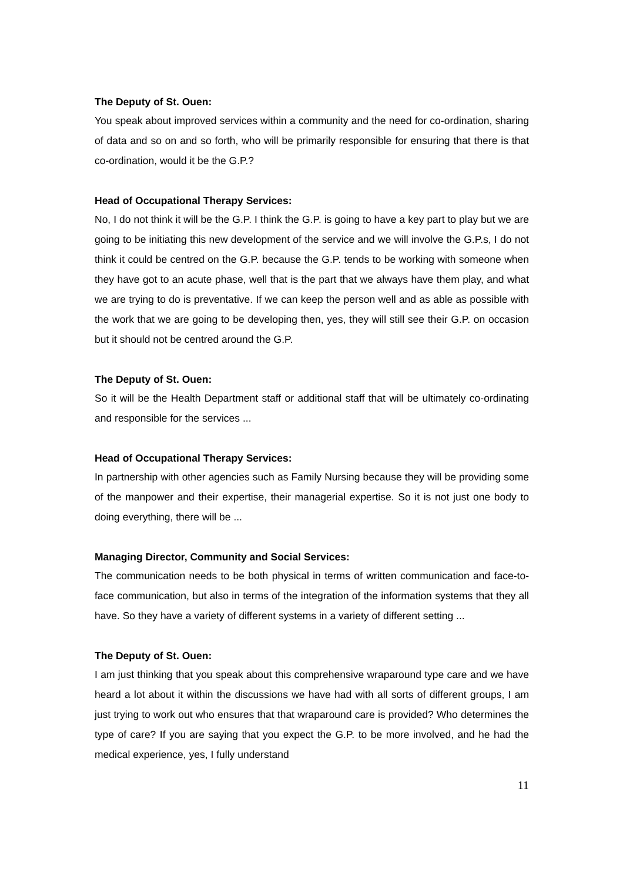The Deputy of St. Ouen:
You speak about improved services within a community and the need for co-ordination, sharing of data and so on and so forth, who will be primarily responsible for ensuring that there is that co-ordination, would it be the G.P.?
Head of Occupational Therapy Services:
No, I do not think it will be the G.P. I think the G.P. is going to have a key part to play but we are going to be initiating this new development of the service and we will involve the G.P.s, I do not think it could be centred on the G.P. because the G.P. tends to be working with someone when they have got to an acute phase, well that is the part that we always have them play, and what we are trying to do is preventative. If we can keep the person well and as able as possible with the work that we are going to be developing then, yes, they will still see their G.P. on occasion but it should not be centred around the G.P.
The Deputy of St. Ouen:
So it will be the Health Department staff or additional staff that will be ultimately co-ordinating and responsible for the services ...
Head of Occupational Therapy Services:
In partnership with other agencies such as Family Nursing because they will be providing some of the manpower and their expertise, their managerial expertise. So it is not just one body to doing everything, there will be ...
Managing Director, Community and Social Services:
The communication needs to be both physical in terms of written communication and face-to-face communication, but also in terms of the integration of the information systems that they all have. So they have a variety of different systems in a variety of different setting ...
The Deputy of St. Ouen:
I am just thinking that you speak about this comprehensive wraparound type care and we have heard a lot about it within the discussions we have had with all sorts of different groups, I am just trying to work out who ensures that that wraparound care is provided? Who determines the type of care? If you are saying that you expect the G.P. to be more involved, and he had the medical experience, yes, I fully understand
11